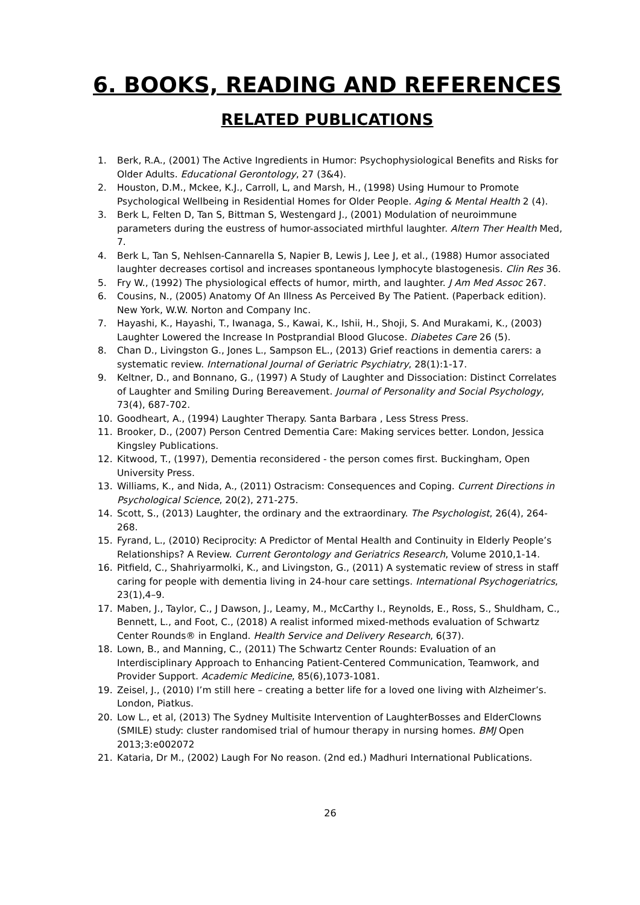6. BOOKS, READING AND REFERENCES
RELATED PUBLICATIONS
1. Berk, R.A., (2001) The Active Ingredients in Humor: Psychophysiological Benefits and Risks for Older Adults. Educational Gerontology, 27 (3&4).
2. Houston, D.M., Mckee, K.J., Carroll, L, and Marsh, H., (1998) Using Humour to Promote Psychological Wellbeing in Residential Homes for Older People. Aging & Mental Health 2 (4).
3. Berk L, Felten D, Tan S, Bittman S, Westengard J., (2001) Modulation of neuroimmune parameters during the eustress of humor-associated mirthful laughter. Altern Ther Health Med, 7.
4. Berk L, Tan S, Nehlsen-Cannarella S, Napier B, Lewis J, Lee J, et al., (1988) Humor associated laughter decreases cortisol and increases spontaneous lymphocyte blastogenesis. Clin Res 36.
5. Fry W., (1992) The physiological effects of humor, mirth, and laughter. J Am Med Assoc 267.
6. Cousins, N., (2005) Anatomy Of An Illness As Perceived By The Patient. (Paperback edition). New York, W.W. Norton and Company Inc.
7. Hayashi, K., Hayashi, T., Iwanaga, S., Kawai, K., Ishii, H., Shoji, S. And Murakami, K., (2003) Laughter Lowered the Increase In Postprandial Blood Glucose. Diabetes Care 26 (5).
8. Chan D., Livingston G., Jones L., Sampson EL., (2013) Grief reactions in dementia carers: a systematic review. International Journal of Geriatric Psychiatry, 28(1):1-17.
9. Keltner, D., and Bonnano, G., (1997) A Study of Laughter and Dissociation: Distinct Correlates of Laughter and Smiling During Bereavement. Journal of Personality and Social Psychology, 73(4), 687-702.
10. Goodheart, A., (1994) Laughter Therapy. Santa Barbara , Less Stress Press.
11. Brooker, D., (2007) Person Centred Dementia Care: Making services better. London, Jessica Kingsley Publications.
12. Kitwood, T., (1997), Dementia reconsidered - the person comes first. Buckingham, Open University Press.
13. Williams, K., and Nida, A., (2011) Ostracism: Consequences and Coping. Current Directions in Psychological Science, 20(2), 271-275.
14. Scott, S., (2013) Laughter, the ordinary and the extraordinary. The Psychologist, 26(4), 264-268.
15. Fyrand, L., (2010) Reciprocity: A Predictor of Mental Health and Continuity in Elderly People’s Relationships? A Review. Current Gerontology and Geriatrics Research, Volume 2010,1-14.
16. Pitfield, C., Shahriyarmolki, K., and Livingston, G., (2011) A systematic review of stress in staff caring for people with dementia living in 24-hour care settings. International Psychogeriatrics, 23(1),4–9.
17. Maben, J., Taylor, C., J Dawson, J., Leamy, M., McCarthy I., Reynolds, E., Ross, S., Shuldham, C., Bennett, L., and Foot, C., (2018) A realist informed mixed-methods evaluation of Schwartz Center Rounds® in England. Health Service and Delivery Research, 6(37).
18. Lown, B., and Manning, C., (2011) The Schwartz Center Rounds: Evaluation of an Interdisciplinary Approach to Enhancing Patient-Centered Communication, Teamwork, and Provider Support. Academic Medicine, 85(6),1073-1081.
19. Zeisel, J., (2010) I’m still here – creating a better life for a loved one living with Alzheimer’s. London, Piatkus.
20. Low L., et al, (2013) The Sydney Multisite Intervention of LaughterBosses and ElderClowns (SMILE) study: cluster randomised trial of humour therapy in nursing homes. BMJ Open 2013;3:e002072
21. Kataria, Dr M., (2002) Laugh For No reason. (2nd ed.) Madhuri International Publications.
26